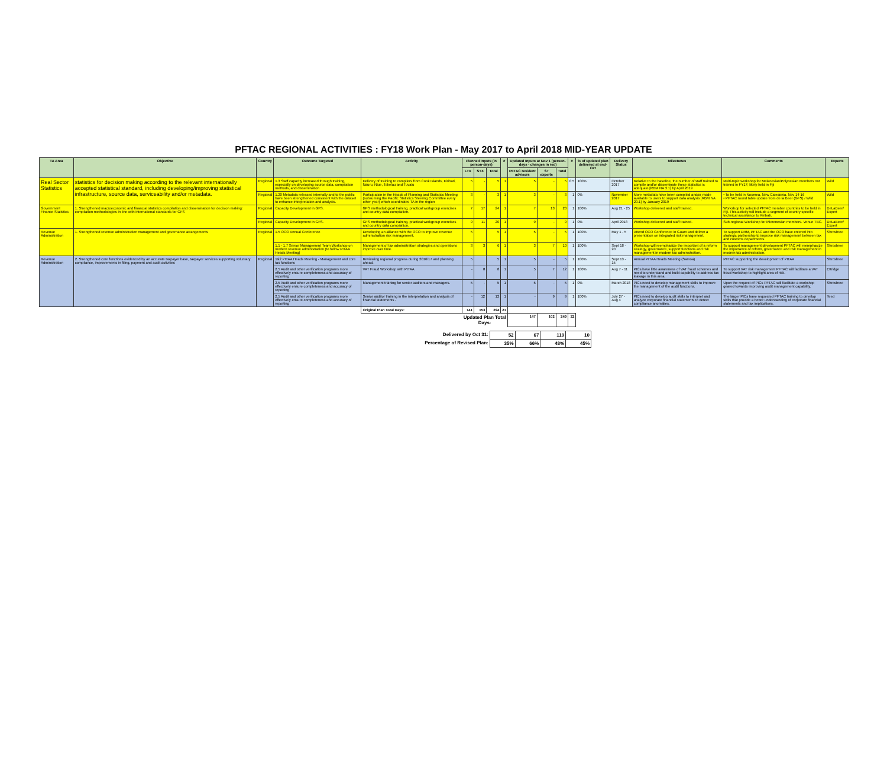PFTAC REGIONAL ACTIVITIES : FY18 Work Plan - May 2017 to April 2018 MID-YEAR UPDATE
| TA Area | Objective | Country | Outcome Targeted | Activity | Planned Inputs (in person-days) | | | # | Updated Inputs at Nov 1 (person-days - changes in red) | | | # | % of updated plan delivered at end-Oct | Delivery Status | Milestones | Comments | Experts |
| --- | --- | --- | --- | --- | --- | --- | --- | --- | --- | --- | --- | --- | --- | --- | --- | --- | --- |
| | | | | | LTX | STX | Total | | PFTAC resident advisors | ST experts | Total | | | | | | |
| Real Sector Statistics | statistics for decision making according to the relevant internationally accepted statistical standard, including developing/improving statistical infrastructure, source data, serviceability and/or metadata. | Regional | 1.3 Staff capacity increased through training, especially on developing source data, compilation methods, and dissemination | Delivery of training to compilers from Cook Islands, Kiribati, Nauru, Niue, Tokelau and Tuvalu | 5 | - | 5 | 1 | 5 | - | 5 | 0.5 | 100% | October 2017 | Relative to the baseline, the number of staff trained to compile and/or disseminate these statistics is adequate [RBM NA 3.1] by April 2019 | Multi-topic workshop for Melanesian/Polynesian members not trained in FY17; likely held in Fiji | Wild |
| | | Regional | 1.20 Metadata released internally and to the public have been strengthened consistent with the dataset to enhance interpretation and analysis. | Participation in the Heads of Planning and Statistics Meeting (subsuming the Pacific Statistics Steering Committee every other year) which coordinates TA in the region | 3 | - | 3 | 1 | 3 | - | 3 | 1 | 0% | November 2017 | More metadata have been compiled and/or made available to users to support data analysis [RBM NA 20.1] by January 2019 | • To be held in Noumea, New Caledonia, Nov 14-16 • PFTAC round table update from de la Beer (GFS) / Wild | Wild |
| Government Finance Statistics | 1. Strengthened macroeconomic and financial statistics compilation and dissemination for decision making: compilation methodologies in line with international standards for GFS | Regional | Capacity Development in GFS. | GFS methodological training, practical workgroup exercises and country data compilation. | 7 | 17 | 24 | 1 | 7 | 13 | 20 | 1 | 100% | Aug 21 - 25 | Workshop delivered and staff trained. | Workshop for selected PFTAC member countries to be held in Fiji. This activity will include a segment of country specific technical assistance to Kiribati. | DeLaBeer/ Expert |
| | | Regional | Capacity Development in GFS. | GFS methodological training, practical workgroup exercises and country data compilation. | 9 | 11 | 20 | 1 | 9 | - | 9 | 1 | 0% | April 2018 | Workshop delivered and staff trained. | Sub-regional Workshop for Micronesian members. Venue TBC. | DeLaBeer/ Expert |
| Revenue Administration | 1. Strengthened revenue administration management and governance arrangements | Regional | 1.5 OCO Annual Conference | Developing an alliance with the OCO to improve revenue administration risk management. | 5 | | 5 | 1 | 5 | - | 5 | 1 | 100% | May 1 - 5 | Attend OCO Conference in Guam and deliver a presentation on integrated risk management. | To support DRM, PFTAC and the OCO have entered into strategic partnership to improve risk management between tax and customs departments. | Shrosbree |
| | | | 1.1 - 1.7 Senior Management Team Workshop on modern revenue administration (to follow PITAA Heads Meeting) | Management of tax administration strategies and operations improve over time. | 3 | 3 | 6 | 1 | 3 | 7 | 10 | 1 | 100% | Sept 18 - 20 | Workshop will reemphasize the important of a reform strategy, governance, support functions and risk management in modern tax administration. | To support management development PFTAC will reemphasize the importance of reform, governance and risk management in modern tax administration. | Shrosbree |
| Revenue Administration | 2. Strengthened core functions evidenced by an accurate taxpayer base, taxpayer services supporting voluntary compliance, improvements in filing, payment and audit activities | Regional | 1&2 PITAA Heads Meeting - Management and core tax functions | Reviewing regional progress during 2016/17 and planning ahead. | 5 | | 5 | 1 | 5 | - | 5 | 1 | 100% | Sept 13 - 15 | Annual PITAA Heads Meeting (Samoa) | PFTAC supporting the development of PITAA | Shrosbree |
| | | | 2.5 Audit and other verification programs more effectively ensure completeness and accuracy of reporting | VAT Fraud Workshop with PITAA | - | 8 | 8 | 1 | 5 | 7 | 12 | 1 | 100% | Aug 7 - 11 | PICs have little awareness of VAT fraud schemes and need to understand and build capability to address tax leakage in this area. | To support VAT risk management PFTAC will facilitate a VAT fraud workshop to highlight area of risk. | Ettridge |
| | | | 2.5 Audit and other verification programs more effectively ensure completeness and accuracy of reporting | Management training for senior auditors and managers. | 5 | - | 5 | 1 | 5 | - | 5 | 1 | 0% | March 2018 | PICs need to develop management skills to improve the management of the audit functions. | Upon the request of PICs PFTAC will facilitate a workshop geared towards improving audit management capability. | Shrosbree |
| | | | 2.5 Audit and other verification programs more effectively ensure completeness and accuracy of reporting | Senior auditor training in the interpretation and analysis of financial statements - | - | 12 | 12 | 1 | - | 9 | 9 | 1 | 100% | July 27 - Aug 4 | PICs need to develop audit skills to interpret and analyze corporate financial statements to detect compliance anomalies. | The larger PICs have requested PFTAC training to develop skills that provide a better understanding of corporate financial statements and tax implications. | Teed |
| | | | | Original Plan Total Days: | 141 | 153 | 294 | 21 | | | | | | | | | |
| | | | | | Updated Plan Total Days: | | | | 147 | 102 | 249 | 22 | | | | | |
| Delivered by Oct 31: | 52 | 67 | 119 | 10 |
| Percentage of Revised Plan: | 35% | 66% | 48% | 45% |